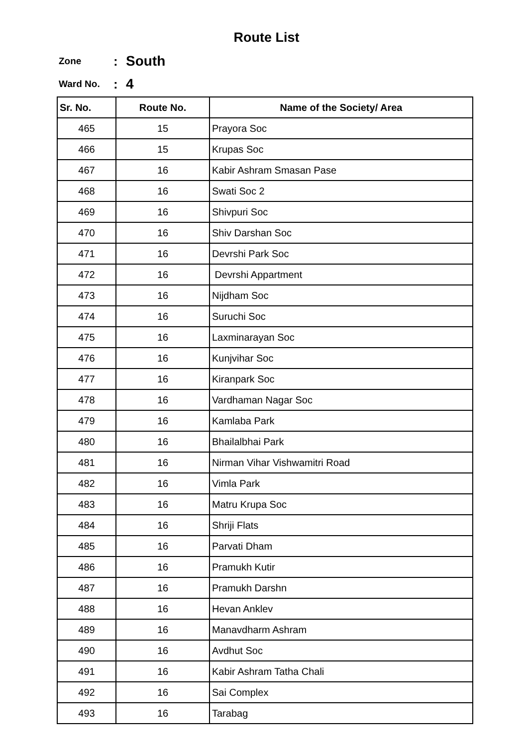Route List
Zone: South
Ward No.: 4
| Sr. No. | Route No. | Name of the Society/ Area |
| --- | --- | --- |
| 465 | 15 | Prayora Soc |
| 466 | 15 | Krupas Soc |
| 467 | 16 | Kabir Ashram Smasan Pase |
| 468 | 16 | Swati Soc 2 |
| 469 | 16 | Shivpuri Soc |
| 470 | 16 | Shiv Darshan Soc |
| 471 | 16 | Devrshi Park Soc |
| 472 | 16 | Devrshi Appartment |
| 473 | 16 | Nijdham Soc |
| 474 | 16 | Suruchi Soc |
| 475 | 16 | Laxminarayan Soc |
| 476 | 16 | Kunjvihar Soc |
| 477 | 16 | Kiranpark Soc |
| 478 | 16 | Vardhaman Nagar Soc |
| 479 | 16 | Kamlaba Park |
| 480 | 16 | Bhailalbhai Park |
| 481 | 16 | Nirman Vihar Vishwamitri Road |
| 482 | 16 | Vimla Park |
| 483 | 16 | Matru Krupa Soc |
| 484 | 16 | Shriji Flats |
| 485 | 16 | Parvati Dham |
| 486 | 16 | Pramukh Kutir |
| 487 | 16 | Pramukh Darshn |
| 488 | 16 | Hevan Anklev |
| 489 | 16 | Manavdharm Ashram |
| 490 | 16 | Avdhut Soc |
| 491 | 16 | Kabir Ashram Tatha Chali |
| 492 | 16 | Sai Complex |
| 493 | 16 | Tarabag |